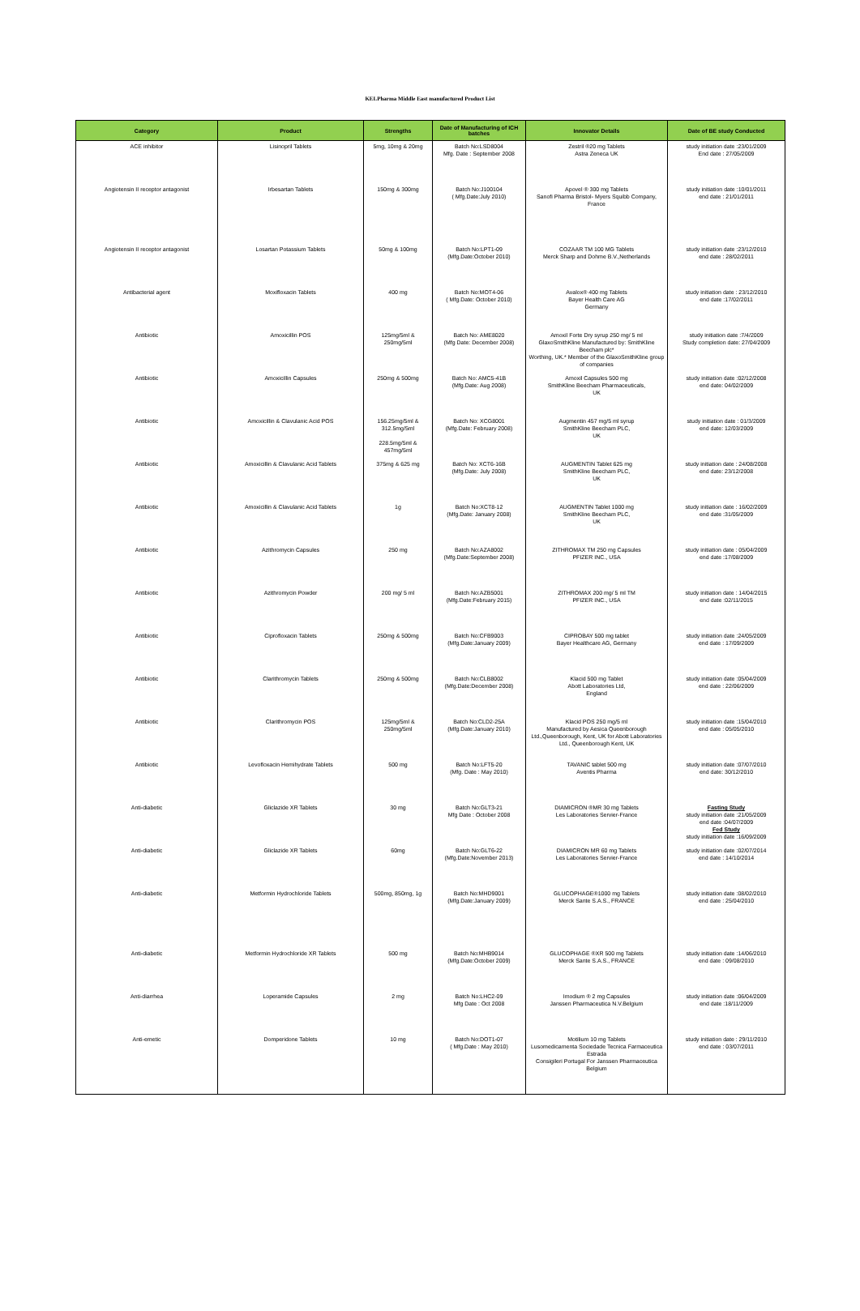KELPharma Middle East manufactured Product List
| Category | Product | Strengths | Date of Manufacturing of ICH batches | Innovator Details | Date of BE study Conducted |
| --- | --- | --- | --- | --- | --- |
| ACE inhibitor | Lisinopril Tablets | 5mg, 10mg & 20mg | Batch No:LSD8004 Mfg. Date : September 2008 | Zestril ®20 mg Tablets Astra Zeneca UK | study initiation date :23/01/2009 End date : 27/05/2009 |
| Angiotensin II receptor antagonist | Irbesartan Tablets | 150mg & 300mg | Batch No:J100104 ( Mfg.Date:July 2010) | Apovel ® 300 mg Tablets Sanofi Pharma Bristol- Myers Squibb Company, France | study initiation date :10/01/2011 end date : 21/01/2011 |
| Angiotensin II receptor antagonist | Losartan Potassium Tablets | 50mg & 100mg | Batch No:LPT1-09 (Mfg.Date:October 2010) | COZAAR TM 100 MG Tablets Merck Sharp and Dohme B.V.,Netherlands | study initiation date :23/12/2010 end date : 28/02/2011 |
| Antibacterial agent | Moxifloxacin Tablets | 400 mg | Batch No:MOT4-06 ( Mfg.Date: October 2010) | Avalox® 400 mg Tablets Bayer Health Care AG Germany | study initiation date : 23/12/2010 end date :17/02/2011 |
| Antibiotic | Amoxicillin POS | 125mg/5ml & 250mg/5ml | Batch No: AME8020 (Mfg Date: December 2008) | Amoxil Forte Dry syrup 250 mg/ 5 ml GlaxoSmithKline Manufactured by: SmithKline Beecham plc* Worthing, UK.* Member of the GlaxoSmithKline group of companies | study initiation date :7/4/2009 Study completion date: 27/04/2009 |
| Antibiotic | Amoxicillin Capsules | 250mg & 500mg | Batch No: AMC5-41B (Mfg.Date: Aug 2008) | Amoxil Capsules 500 mg SmithKline Beecham Pharmaceuticals, UK | study initiation date :02/12/2008 end date: 04/02/2009 |
| Antibiotic | Amoxicillin & Clavulanic Acid POS | 156.25mg/5ml & 312.5mg/5ml 228.5mg/5ml & 457mg/5ml | Batch No: XCG8001 (Mfg.Date: February 2008) | Augmentin 457 mg/5 ml syrup SmithKline Beecham PLC, UK | study initiation date : 01/3/2009 end date: 12/03/2009 |
| Antibiotic | Amoxicillin & Clavulanic Acid Tablets | 375mg & 625 mg | Batch No: XCT6-16B (Mfg.Date: July 2008) | AUGMENTIN Tablet 625 mg SmithKline Beecham PLC, UK | study initiation date : 24/08/2008 end date: 23/12/2008 |
| Antibiotic | Amoxicillin & Clavulanic Acid Tablets | 1g | Batch No:XCT8-12 (Mfg.Date: January 2008) | AUGMENTIN Tablet 1000 mg SmithKline Beecham PLC, UK | study initiation date : 16/02/2009 end date :31/05/2009 |
| Antibiotic | Azithromycin Capsules | 250 mg | Batch No:AZA8002 (Mfg.Date:September 2008) | ZITHROMAX TM 250 mg Capsules PFIZER INC., USA | study initiation date : 05/04/2009 end date :17/08/2009 |
| Antibiotic | Azithromycin Powder | 200 mg/ 5 ml | Batch No:AZB5001 (Mfg.Date:February 2015) | ZITHROMAX 200 mg/ 5 ml TM PFIZER INC., USA | study initiation date : 14/04/2015 end date :02/11/2015 |
| Antibiotic | Ciprofloxacin Tablets | 250mg & 500mg | Batch No:CFB9003 (Mfg.Date:January 2009) | CIPROBAY 500 mg tablet Bayer Healthcare AG, Germany | study initiation date :24/05/2009 end date : 17/09/2009 |
| Antibiotic | Clarithromycin Tablets | 250mg & 500mg | Batch No:CLB8002 (Mfg.Date:December 2008) | Klacid 500 mg Tablet Abott Laboratories Ltd, England | study initiation date :05/04/2009 end date : 22/06/2009 |
| Antibiotic | Clarithromycin POS | 125mg/5ml & 250mg/5ml | Batch No:CLD2-25A (Mfg.Date:January 2010) | Klacid POS 250 mg/5 ml Manufactured by Aesica Queenborough Ltd.,Queenborough, Kent, UK for Abott Laboratories Ltd., Queenborough Kent, UK | study initiation date :15/04/2010 end date : 05/05/2010 |
| Antibiotic | Levofloxacin Hemihydrate Tablets | 500 mg | Batch No:LFT5-20 (Mfg. Date : May 2010) | TAVANIC tablet 500 mg Aventis Pharma | study initiation date :07/07/2010 end date: 30/12/2010 |
| Anti-diabetic | Gliclazide XR Tablets | 30 mg | Batch No:GLT3-21 Mfg Date : October 2008 | DIAMICRON ®MR 30 mg Tablets Les Laboratories Servier-France | Fasting Study study initiation date :21/05/2009 end date :04/07/2009 Fed Study study initiation date :16/09/2009 |
| Anti-diabetic | Gliclazide XR Tablets | 60mg | Batch No:GLT6-22 (Mfg.Date:November 2013) | DIAMICRON MR 60 mg Tablets Les Laboratories Servier-France | study initiation date :02/07/2014 end date : 14/10/2014 |
| Anti-diabetic | Metformin Hydrochloride Tablets | 500mg, 850mg, 1g | Batch No:MHD9001 (Mfg.Date:January 2009) | GLUCOPHAGE®1000 mg Tablets Merck Sante S.A.S., FRANCE | study initiation date :08/02/2010 end date : 25/04/2010 |
| Anti-diabetic | Metformin Hydrochloride XR Tablets | 500 mg | Batch No:MHB9014 (Mfg.Date:October 2009) | GLUCOPHAGE ®XR 500 mg Tablets Merck Sante S.A.S., FRANCE | study initiation date :14/06/2010 end date : 09/08/2010 |
| Anti-diarrhea | Loperamide Capsules | 2 mg | Batch No:LHC2-09 Mfg Date : Oct 2008 | Imodium ® 2 mg Capsules Janssen Pharmaceutica N.V.Belgium | study initiation date :06/04/2009 end date :18/11/2009 |
| Anti-emetic | Domperidone Tablets | 10 mg | Batch No:DOT1-07 ( Mfg.Date : May 2010) | Motilium 10 mg Tablets Lusomedicamenta Sociedade Tecnica Farmaceutica Estrada Consigileri Portugal For Janssen Pharmaceutica Belgium | study initiation date : 29/11/2010 end date : 03/07/2011 |